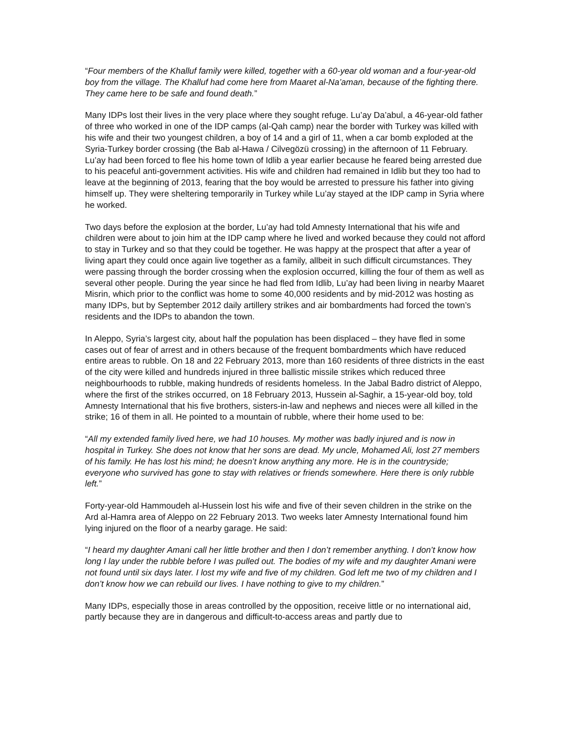“Four members of the Khalluf family were killed, together with a 60-year old woman and a four-year-old boy from the village. The Khalluf had come here from Maaret al-Na’aman, because of the fighting there. They came here to be safe and found death.”
Many IDPs lost their lives in the very place where they sought refuge. Lu’ay Da’abul, a 46-year-old father of three who worked in one of the IDP camps (al-Qah camp) near the border with Turkey was killed with his wife and their two youngest children, a boy of 14 and a girl of 11, when a car bomb exploded at the Syria-Turkey border crossing (the Bab al-Hawa / Cilvegözü crossing) in the afternoon of 11 February. Lu’ay had been forced to flee his home town of Idlib a year earlier because he feared being arrested due to his peaceful anti-government activities. His wife and children had remained in Idlib but they too had to leave at the beginning of 2013, fearing that the boy would be arrested to pressure his father into giving himself up. They were sheltering temporarily in Turkey while Lu’ay stayed at the IDP camp in Syria where he worked.
Two days before the explosion at the border, Lu’ay had told Amnesty International that his wife and children were about to join him at the IDP camp where he lived and worked because they could not afford to stay in Turkey and so that they could be together. He was happy at the prospect that after a year of living apart they could once again live together as a family, allbeit in such difficult circumstances. They were passing through the border crossing when the explosion occurred, killing the four of them as well as several other people. During the year since he had fled from Idlib, Lu’ay had been living in nearby Maaret Misrin, which prior to the conflict was home to some 40,000 residents and by mid-2012 was hosting as many IDPs, but by September 2012 daily artillery strikes and air bombardments had forced the town’s residents and the IDPs to abandon the town.
In Aleppo, Syria’s largest city, about half the population has been displaced – they have fled in some cases out of fear of arrest and in others because of the frequent bombardments which have reduced entire areas to rubble. On 18 and 22 February 2013, more than 160 residents of three districts in the east of the city were killed and hundreds injured in three ballistic missile strikes which reduced three neighbourhoods to rubble, making hundreds of residents homeless. In the Jabal Badro district of Aleppo, where the first of the strikes occurred, on 18 February 2013, Hussein al-Saghir, a 15-year-old boy, told Amnesty International that his five brothers, sisters-in-law and nephews and nieces were all killed in the strike; 16 of them in all. He pointed to a mountain of rubble, where their home used to be:
“All my extended family lived here, we had 10 houses. My mother was badly injured and is now in hospital in Turkey. She does not know that her sons are dead. My uncle, Mohamed Ali, lost 27 members of his family. He has lost his mind; he doesn’t know anything any more. He is in the countryside; everyone who survived has gone to stay with relatives or friends somewhere. Here there is only rubble left.”
Forty-year-old Hammoudeh al-Hussein lost his wife and five of their seven children in the strike on the Ard al-Hamra area of Aleppo on 22 February 2013. Two weeks later Amnesty International found him lying injured on the floor of a nearby garage. He said:
“I heard my daughter Amani call her little brother and then I don’t remember anything. I don’t know how long I lay under the rubble before I was pulled out. The bodies of my wife and my daughter Amani were not found until six days later. I lost my wife and five of my children. God left me two of my children and I don’t know how we can rebuild our lives. I have nothing to give to my children.”
Many IDPs, especially those in areas controlled by the opposition, receive little or no international aid, partly because they are in dangerous and difficult-to-access areas and partly due to